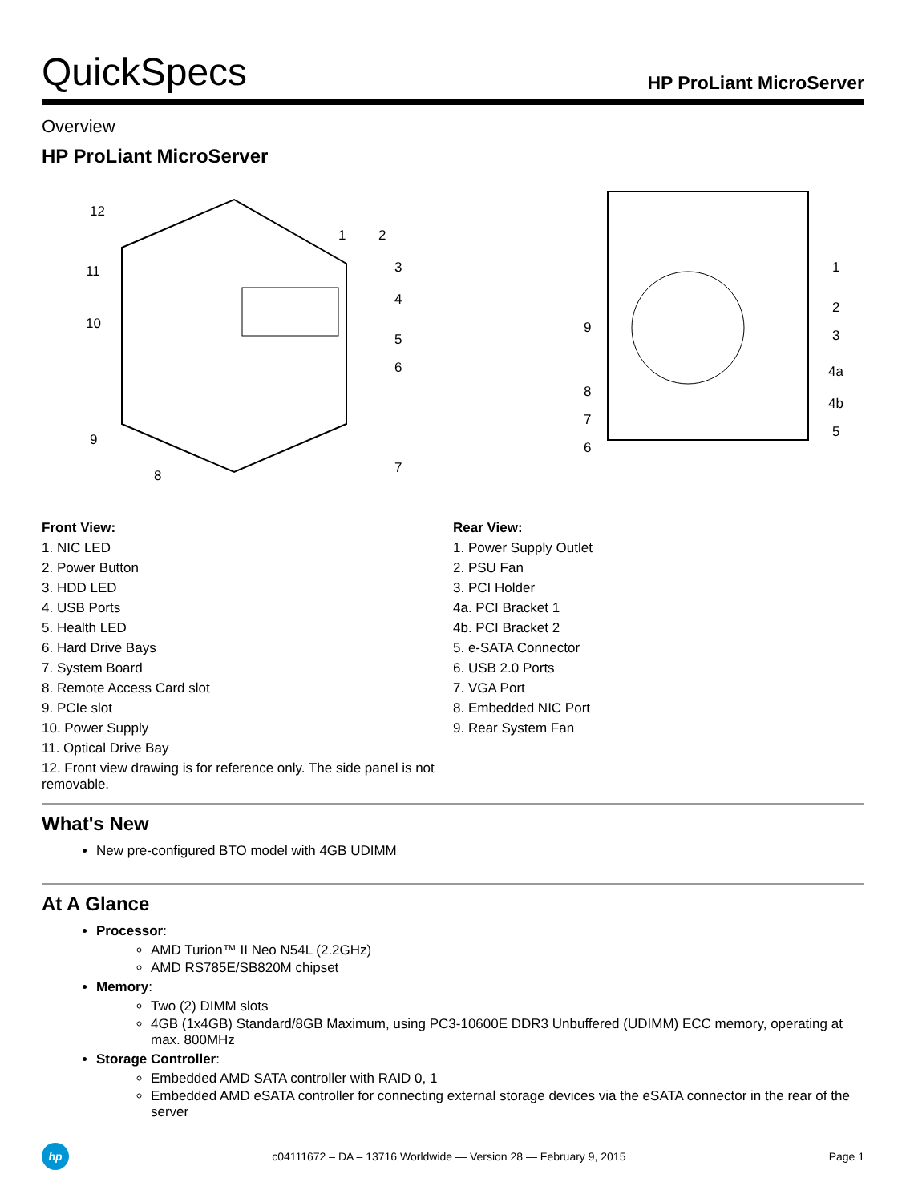QuickSpecs HP ProLiant MicroServer
Overview
HP ProLiant MicroServer
12
1
2
3
4
5
6
7
8
9
10
11
1
2
3
4a
4b
5
6
7
8
9
Front View:
1. NIC LED
2. Power Button
3. HDD LED
4. USB Ports
5. Health LED
6. Hard Drive Bays
7. System Board
8. Remote Access Card slot
9. PCIe slot
10. Power Supply
11. Optical Drive Bay
12. Front view drawing is for reference only. The side panel is not removable.
Rear View:
1. Power Supply Outlet
2. PSU Fan
3. PCI Holder
4a. PCI Bracket 1
4b. PCI Bracket 2
5. e-SATA Connector
6. USB 2.0 Ports
7. VGA Port
8. Embedded NIC Port
9. Rear System Fan
What's New
New pre-configured BTO model with 4GB UDIMM
At A Glance
Processor:
AMD Turion™ II Neo N54L (2.2GHz)
AMD RS785E/SB820M chipset
Memory:
Two (2) DIMM slots
4GB (1x4GB) Standard/8GB Maximum, using PC3-10600E DDR3 Unbuffered (UDIMM) ECC memory, operating at max. 800MHz
Storage Controller:
Embedded AMD SATA controller with RAID 0, 1
Embedded AMD eSATA controller for connecting external storage devices via the eSATA connector in the rear of the server
hp c04111672 – DA – 13716 Worldwide — Version 28 — February 9, 2015 Page 1